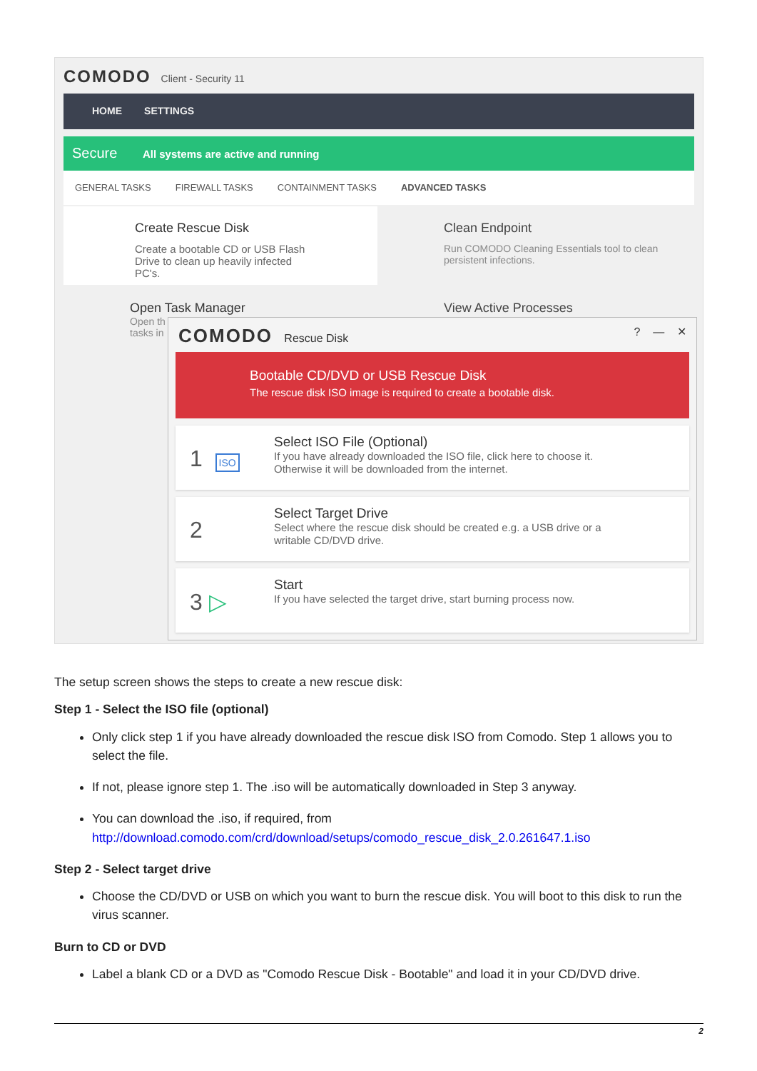COMODO Client - Security 11
HOME SETTINGS
Secure All systems are active and running
GENERAL TASKS FIREWALL TASKS CONTAINMENT TASKS ADVANCED TASKS
Create Rescue Disk
Create a bootable CD or USB Flash Drive to clean up heavily infected PC's.
Clean Endpoint
Run COMODO Cleaning Essentials tool to clean
persistent infections.
Open Task Manager
Open th
tasks in
View Active Processes
COMODO Rescue Disk ? — ✕
Bootable CD/DVD or USB Rescue Disk
The rescue disk ISO image is required to create a bootable disk.
1 ISO
Select ISO File (Optional)
If you have already downloaded the ISO file, click here to choose it.
Otherwise it will be downloaded from the internet.
2
Select Target Drive
Select where the rescue disk should be created e.g. a USB drive or a
writable CD/DVD drive.
3 ▷
Start
If you have selected the target drive, start burning process now.
The setup screen shows the steps to create a new rescue disk:
Step 1 - Select the ISO file (optional)
Only click step 1 if you have already downloaded the rescue disk ISO from Comodo. Step 1 allows you to select the file.
If not, please ignore step 1. The .iso will be automatically downloaded in Step 3 anyway.
You can download the .iso, if required, from
http://download.comodo.com/crd/download/setups/comodo_rescue_disk_2.0.261647.1.iso
Step 2 - Select target drive
Choose the CD/DVD or USB on which you want to burn the rescue disk. You will boot to this disk to run the virus scanner.
Burn to CD or DVD
Label a blank CD or a DVD as "Comodo Rescue Disk - Bootable" and load it in your CD/DVD drive.
2